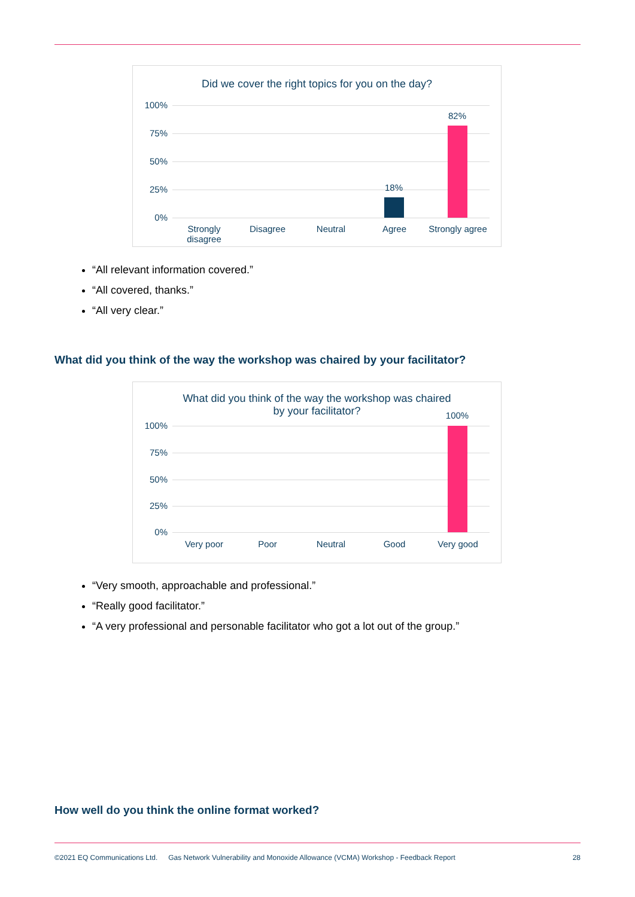Did we cover the right topics for you on the day?
100%
75%
50%
25%
0%
18%
82%
Strongly
disagree
Disagree Neutral Agree Strongly agree
“All relevant information covered.”
“All covered, thanks.”
“All very clear.”
What did you think of the way the workshop was chaired by your facilitator?
What did you think of the way the workshop was chaired
by your facilitator?
100%
75%
50%
25%
0%
100%
Very poor Poor Neutral Good Very good
“Very smooth, approachable and professional.”
“Really good facilitator.”
“A very professional and personable facilitator who got a lot out of the group.”
How well do you think the online format worked?
©2021 EQ Communications Ltd. Gas Network Vulnerability and Monoxide Allowance (VCMA) Workshop - Feedback Report 28